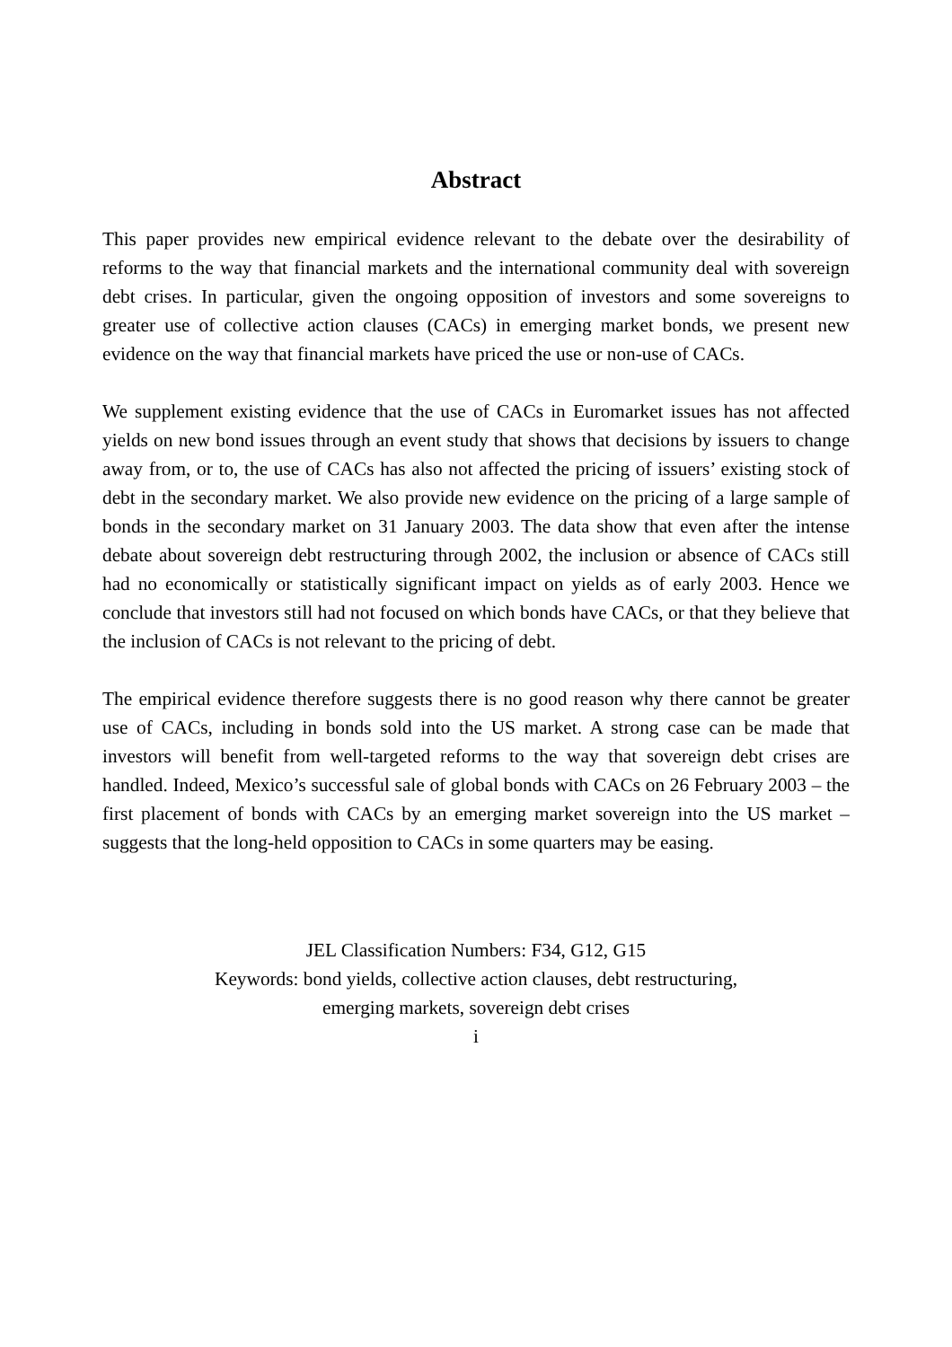Abstract
This paper provides new empirical evidence relevant to the debate over the desirability of reforms to the way that financial markets and the international community deal with sovereign debt crises. In particular, given the ongoing opposition of investors and some sovereigns to greater use of collective action clauses (CACs) in emerging market bonds, we present new evidence on the way that financial markets have priced the use or non-use of CACs.
We supplement existing evidence that the use of CACs in Euromarket issues has not affected yields on new bond issues through an event study that shows that decisions by issuers to change away from, or to, the use of CACs has also not affected the pricing of issuers’ existing stock of debt in the secondary market. We also provide new evidence on the pricing of a large sample of bonds in the secondary market on 31 January 2003. The data show that even after the intense debate about sovereign debt restructuring through 2002, the inclusion or absence of CACs still had no economically or statistically significant impact on yields as of early 2003. Hence we conclude that investors still had not focused on which bonds have CACs, or that they believe that the inclusion of CACs is not relevant to the pricing of debt.
The empirical evidence therefore suggests there is no good reason why there cannot be greater use of CACs, including in bonds sold into the US market. A strong case can be made that investors will benefit from well-targeted reforms to the way that sovereign debt crises are handled. Indeed, Mexico’s successful sale of global bonds with CACs on 26 February 2003 – the first placement of bonds with CACs by an emerging market sovereign into the US market – suggests that the long-held opposition to CACs in some quarters may be easing.
JEL Classification Numbers: F34, G12, G15
Keywords: bond yields, collective action clauses, debt restructuring,
emerging markets, sovereign debt crises
i